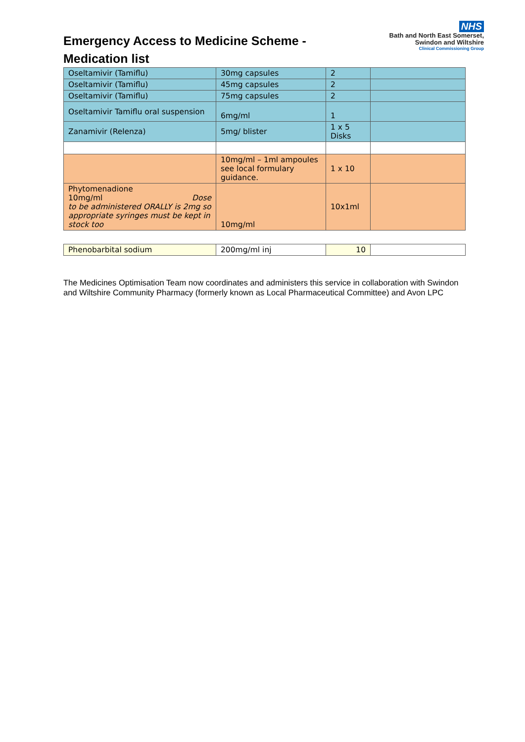NHS
Bath and North East Somerset,
Swindon and Wiltshire
Clinical Commissioning Group
Emergency Access to Medicine Scheme -
Medication list
| Oseltamivir (Tamiflu) | 30mg capsules | 2 | |
| Oseltamivir (Tamiflu) | 45mg capsules | 2 | |
| Oseltamivir (Tamiflu) | 75mg capsules | 2 | |
| Oseltamivir Tamiflu oral suspension | 6mg/ml | 1 | |
| Zanamivir (Relenza) | 5mg/ blister | 1 x 5 Disks | |
| | 10mg/ml – 1ml ampoules see local formulary guidance. | 1 x 10 | |
| Phytomenadione 10mg/ml Dose to be administered ORALLY is 2mg so appropriate syringes must be kept in stock too | 10mg/ml | 10x1ml | |
| Phenobarbital sodium | 200mg/ml inj | 10 | |
The Medicines Optimisation Team now coordinates and administers this service in collaboration with Swindon and Wiltshire Community Pharmacy (formerly known as Local Pharmaceutical Committee) and Avon LPC